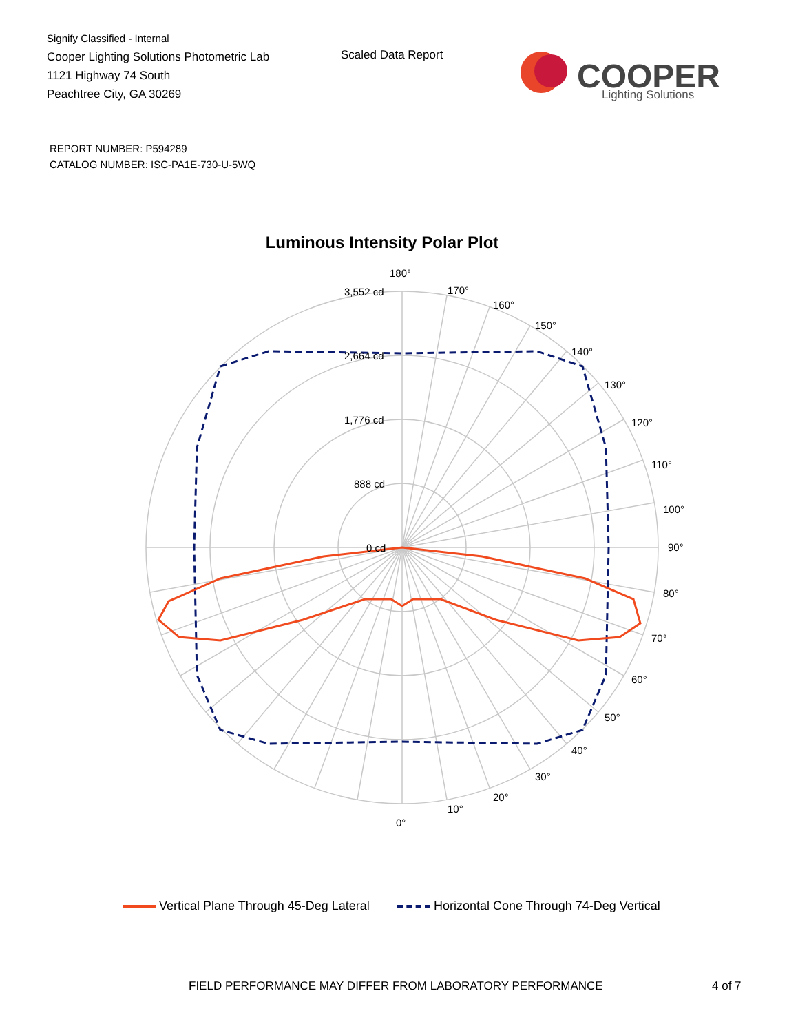Signify Classified - Internal
Cooper Lighting Solutions Photometric Lab
1121 Highway 74 South
Peachtree City, GA 30269
Scaled Data Report
COOPER
Lighting Solutions
REPORT NUMBER: P594289
CATALOG NUMBER: ISC-PA1E-730-U-5WQ
Luminous Intensity Polar Plot
180°
170°
160°
150°
140°
130°
120°
110°
100°
90°
80°
70°
60°
50°
40°
30°
20°
10°
0°
3,552 cd
2,664 cd
1,776 cd
888 cd
0 cd
Vertical Plane Through 45-Deg Lateral Horizontal Cone Through 74-Deg Vertical
FIELD PERFORMANCE MAY DIFFER FROM LABORATORY PERFORMANCE
4 of 7